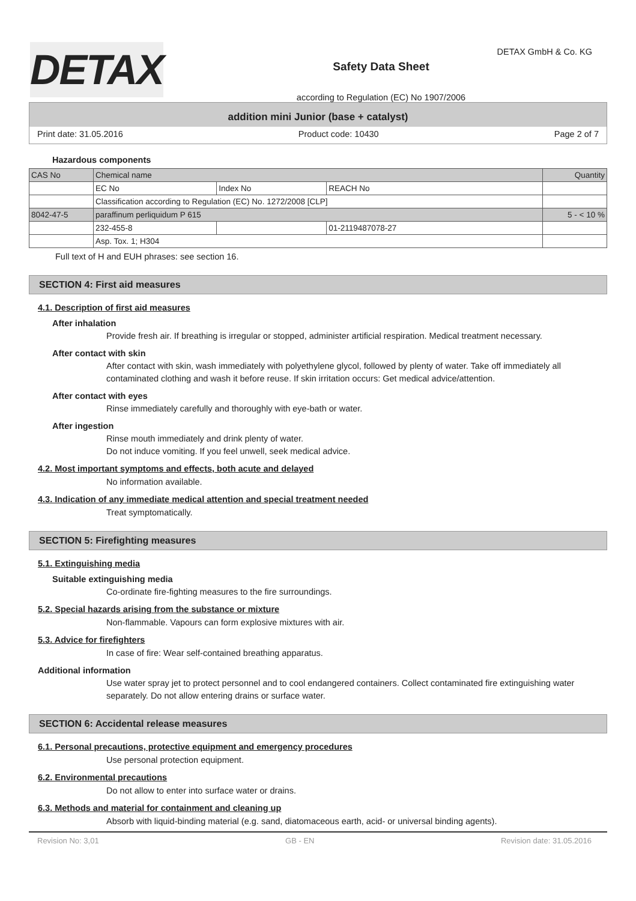DETAX
Safety Data Sheet
according to Regulation (EC) No 1907/2006
DETAX GmbH & Co. KG
addition mini Junior (base + catalyst)
Print date: 31.05.2016 Product code: 10430 Page 2 of 7
Hazardous components
| CAS No | Chemical name | | | Quantity |
| | EC No | Index No | REACH No | |
| | Classification according to Regulation (EC) No. 1272/2008 [CLP] | | | |
| 8042-47-5 | paraffinum perliquidum P 615 | | | 5 - < 10 % |
| | 232-455-8 | | 01-2119487078-27 | |
| | Asp. Tox. 1; H304 | | | |
Full text of H and EUH phrases: see section 16.
SECTION 4: First aid measures
4.1. Description of first aid measures
After inhalation
Provide fresh air. If breathing is irregular or stopped, administer artificial respiration. Medical treatment necessary.
After contact with skin
After contact with skin, wash immediately with polyethylene glycol, followed by plenty of water. Take off immediately all contaminated clothing and wash it before reuse. If skin irritation occurs: Get medical advice/attention.
After contact with eyes
Rinse immediately carefully and thoroughly with eye-bath or water.
After ingestion
Rinse mouth immediately and drink plenty of water.
Do not induce vomiting. If you feel unwell, seek medical advice.
4.2. Most important symptoms and effects, both acute and delayed
No information available.
4.3. Indication of any immediate medical attention and special treatment needed
Treat symptomatically.
SECTION 5: Firefighting measures
5.1. Extinguishing media
Suitable extinguishing media
Co-ordinate fire-fighting measures to the fire surroundings.
5.2. Special hazards arising from the substance or mixture
Non-flammable. Vapours can form explosive mixtures with air.
5.3. Advice for firefighters
In case of fire: Wear self-contained breathing apparatus.
Additional information
Use water spray jet to protect personnel and to cool endangered containers. Collect contaminated fire extinguishing water separately. Do not allow entering drains or surface water.
SECTION 6: Accidental release measures
6.1. Personal precautions, protective equipment and emergency procedures
Use personal protection equipment.
6.2. Environmental precautions
Do not allow to enter into surface water or drains.
6.3. Methods and material for containment and cleaning up
Absorb with liquid-binding material (e.g. sand, diatomaceous earth, acid- or universal binding agents).
Revision No: 3,01 GB - EN Revision date: 31.05.2016